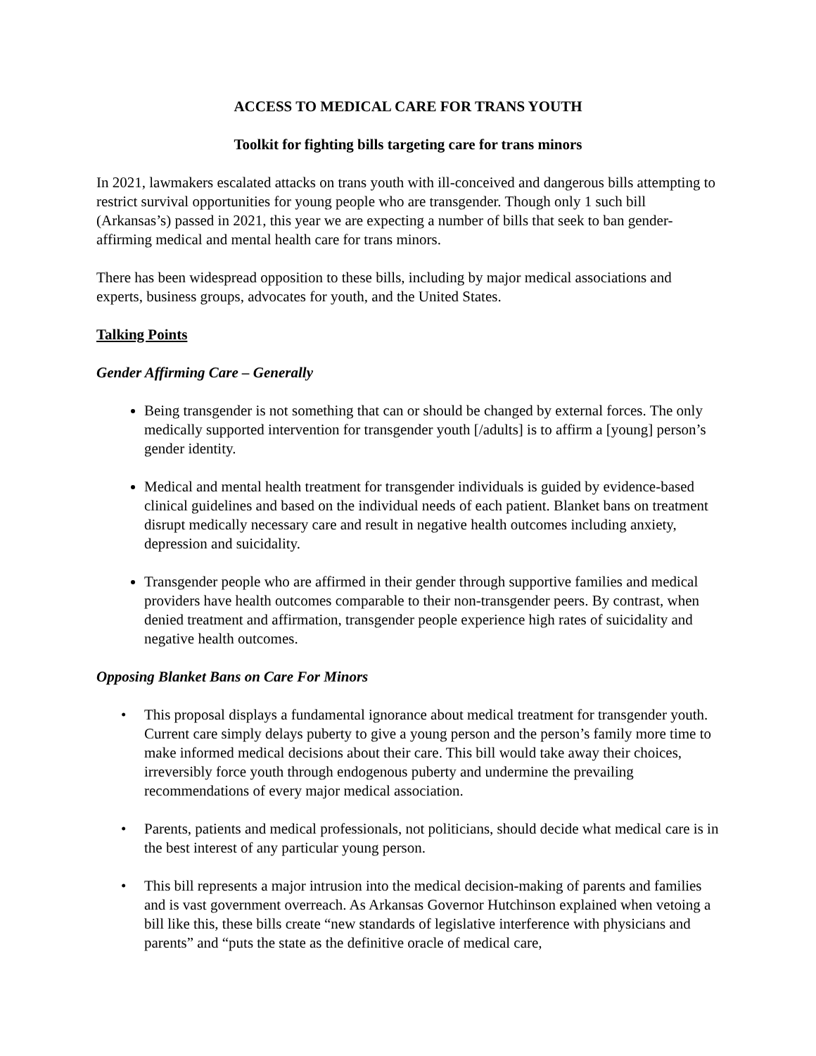ACCESS TO MEDICAL CARE FOR TRANS YOUTH
Toolkit for fighting bills targeting care for trans minors
In 2021, lawmakers escalated attacks on trans youth with ill-conceived and dangerous bills attempting to restrict survival opportunities for young people who are transgender. Though only 1 such bill (Arkansas’s) passed in 2021, this year we are expecting a number of bills that seek to ban gender-affirming medical and mental health care for trans minors.
There has been widespread opposition to these bills, including by major medical associations and experts, business groups, advocates for youth, and the United States.
Talking Points
Gender Affirming Care – Generally
Being transgender is not something that can or should be changed by external forces. The only medically supported intervention for transgender youth [/adults] is to affirm a [young] person’s gender identity.
Medical and mental health treatment for transgender individuals is guided by evidence-based clinical guidelines and based on the individual needs of each patient. Blanket bans on treatment disrupt medically necessary care and result in negative health outcomes including anxiety, depression and suicidality.
Transgender people who are affirmed in their gender through supportive families and medical providers have health outcomes comparable to their non-transgender peers. By contrast, when denied treatment and affirmation, transgender people experience high rates of suicidality and negative health outcomes.
Opposing Blanket Bans on Care For Minors
• This proposal displays a fundamental ignorance about medical treatment for transgender youth. Current care simply delays puberty to give a young person and the person’s family more time to make informed medical decisions about their care. This bill would take away their choices, irreversibly force youth through endogenous puberty and undermine the prevailing recommendations of every major medical association.
• Parents, patients and medical professionals, not politicians, should decide what medical care is in the best interest of any particular young person.
• This bill represents a major intrusion into the medical decision-making of parents and families and is vast government overreach. As Arkansas Governor Hutchinson explained when vetoing a bill like this, these bills create “new standards of legislative interference with physicians and parents” and “puts the state as the definitive oracle of medical care,